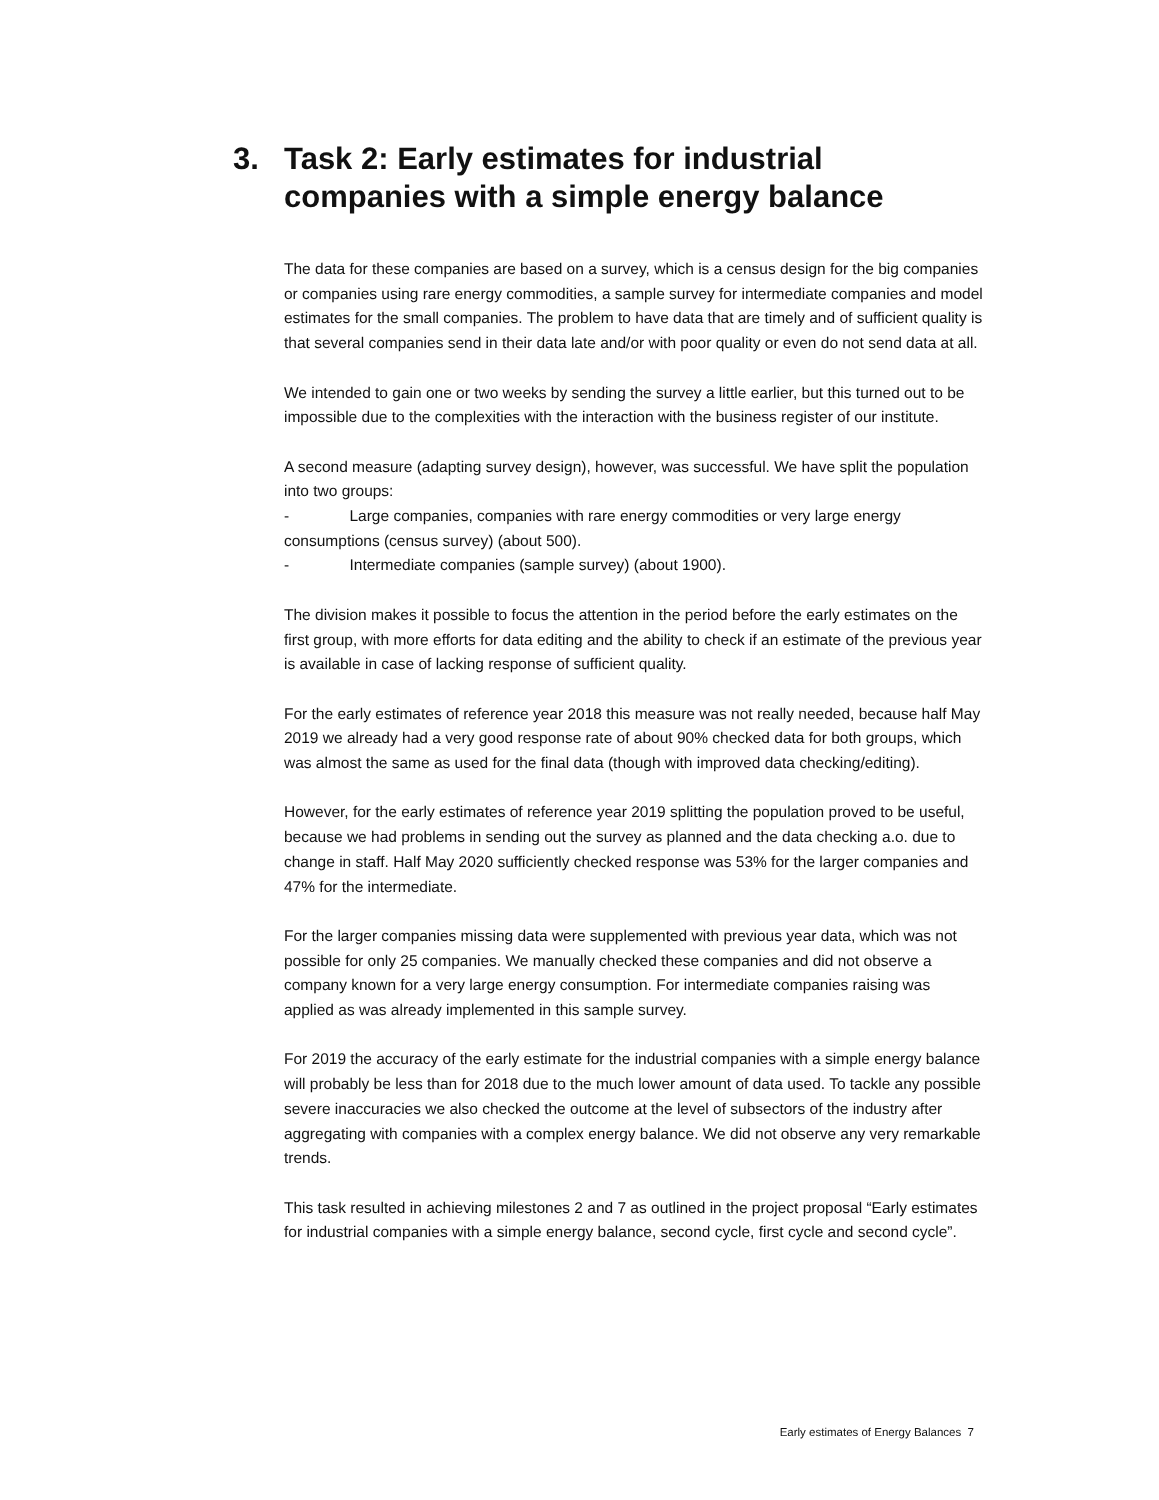3. Task 2: Early estimates for industrial companies with a simple energy balance
The data for these companies are based on a survey, which is a census design for the big companies or companies using rare energy commodities, a sample survey for intermediate companies and model estimates for the small companies. The problem to have data that are timely and of sufficient quality is that several companies send in their data late and/or with poor quality or even do not send data at all.
We intended to gain one or two weeks by sending the survey a little earlier, but this turned out to be impossible due to the complexities with the interaction with the business register of our institute.
A second measure (adapting survey design), however, was successful. We have split the population into two groups:
- Large companies, companies with rare energy commodities or very large energy consumptions (census survey) (about 500).
- Intermediate companies (sample survey) (about 1900).
The division makes it possible to focus the attention in the period before the early estimates on the first group, with more efforts for data editing and the ability to check if an estimate of the previous year is available in case of lacking response of sufficient quality.
For the early estimates of reference year 2018 this measure was not really needed, because half May 2019 we already had a very good response rate of about 90% checked data for both groups, which was almost the same as used for the final data (though with improved data checking/editing).
However, for the early estimates of reference year 2019 splitting the population proved to be useful, because we had problems in sending out the survey as planned and the data checking a.o. due to change in staff. Half May 2020 sufficiently checked response was 53% for the larger companies and 47% for the intermediate.
For the larger companies missing data were supplemented with previous year data, which was not possible for only 25 companies. We manually checked these companies and did not observe a company known for a very large energy consumption. For intermediate companies raising was applied as was already implemented in this sample survey.
For 2019 the accuracy of the early estimate for the industrial companies with a simple energy balance will probably be less than for 2018 due to the much lower amount of data used. To tackle any possible severe inaccuracies we also checked the outcome at the level of subsectors of the industry after aggregating with companies with a complex energy balance. We did not observe any very remarkable trends.
This task resulted in achieving milestones 2 and 7 as outlined in the project proposal “Early estimates for industrial companies with a simple energy balance, second cycle, first cycle and second cycle”.
Early estimates of Energy Balances 7